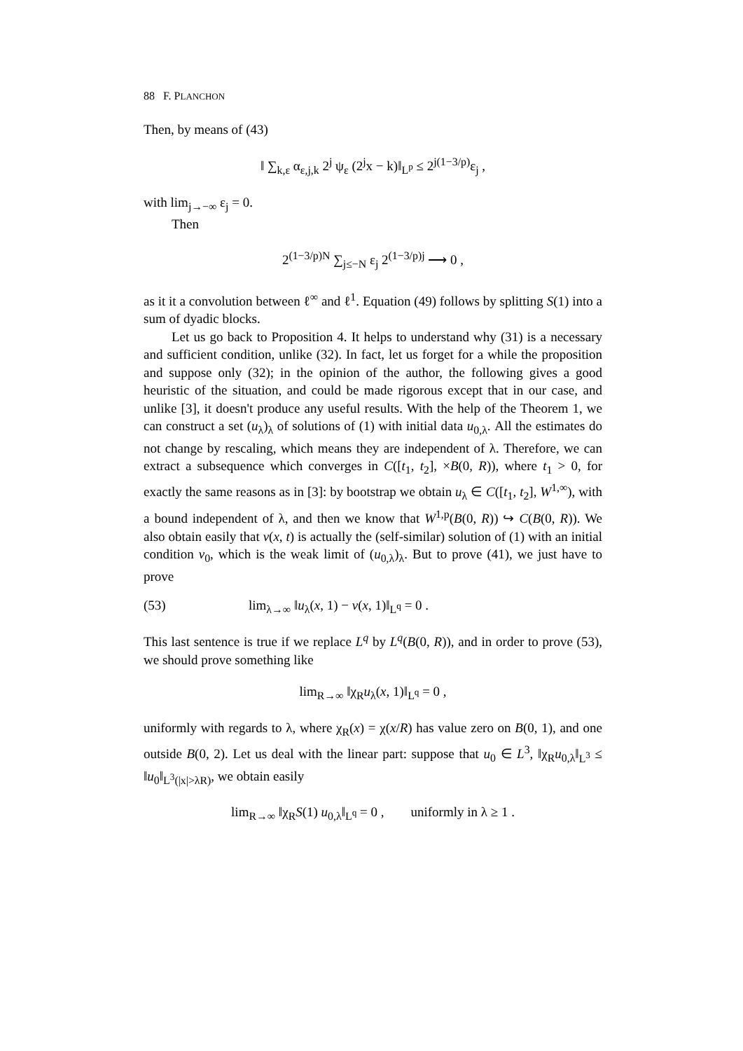88 F. PLANCHON
Then, by means of (43)
‖ ∑<sub>k,ε</sub> α<sub>ε,j,k</sub> 2<sup>j</sup> ψ<sub>ε</sub> (2<sup>j</sup>x − k)‖<sub>L<sup>p</sup></sub> ≤ 2<sup>j(1−3/p)</sup>ε<sub>j</sub> ,
with lim<sub>j→−∞</sub> ε<sub>j</sub> = 0.
Then
2<sup>(1−3/p)N</sup> ∑<sub>j≤−N</sub> ε<sub>j</sub> 2<sup>(1−3/p)j</sup> ⟶ 0 ,
as it it a convolution between ℓ<sup>∞</sup> and ℓ<sup>1</sup>. Equation (49) follows by splitting S(1) into a sum of dyadic blocks.
Let us go back to Proposition 4. It helps to understand why (31) is a necessary and sufficient condition, unlike (32). In fact, let us forget for a while the proposition and suppose only (32); in the opinion of the author, the following gives a good heuristic of the situation, and could be made rigorous except that in our case, and unlike [3], it doesn't produce any useful results. With the help of the Theorem 1, we can construct a set (u<sub>λ</sub>)<sub>λ</sub> of solutions of (1) with initial data u<sub>0,λ</sub>. All the estimates do not change by rescaling, which means they are independent of λ. Therefore, we can extract a subsequence which converges in C([t<sub>1</sub>, t<sub>2</sub>], ×B(0, R)), where t<sub>1</sub> > 0, for exactly the same reasons as in [3]: by bootstrap we obtain u<sub>λ</sub> ∈ C([t<sub>1</sub>, t<sub>2</sub>], W<sup>1,∞</sup>), with a bound independent of λ, and then we know that W<sup>1,p</sup>(B(0, R)) ↪ C(B(0, R)). We also obtain easily that v(x, t) is actually the (self-similar) solution of (1) with an initial condition v<sub>0</sub>, which is the weak limit of (u<sub>0,λ</sub>)<sub>λ</sub>. But to prove (41), we just have to prove
(53) lim<sub>λ→∞</sub> ‖u<sub>λ</sub>(x, 1) − v(x, 1)‖<sub>L<sup>q</sup></sub> = 0 .
This last sentence is true if we replace L<sup>q</sup> by L<sup>q</sup>(B(0, R)), and in order to prove (53), we should prove something like
lim<sub>R→∞</sub> ‖χ<sub>R</sub>u<sub>λ</sub>(x, 1)‖<sub>L<sup>q</sup></sub> = 0 ,
uniformly with regards to λ, where χ<sub>R</sub>(x) = χ(x/R) has value zero on B(0, 1), and one outside B(0, 2). Let us deal with the linear part: suppose that u<sub>0</sub> ∈ L<sup>3</sup>, ‖χ<sub>R</sub>u<sub>0,λ</sub>‖<sub>L<sup>3</sup></sub> ≤ ‖u<sub>0</sub>‖<sub>L<sup>3</sup>(|x|>λR)</sub>, we obtain easily
lim<sub>R→∞</sub> ‖χ<sub>R</sub>S(1) u<sub>0,λ</sub>‖<sub>L<sup>q</sup></sub> = 0 , uniformly in λ ≥ 1 .